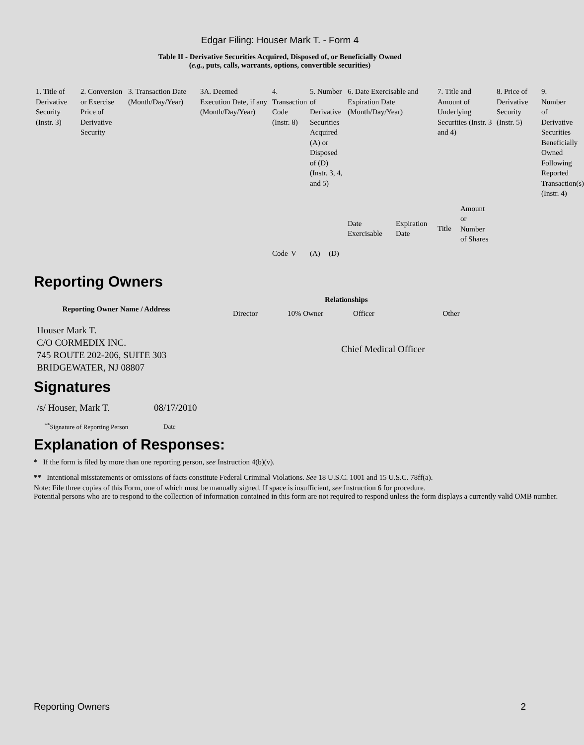Edgar Filing: Houser Mark T. - Form 4
Table II - Derivative Securities Acquired, Disposed of, or Beneficially Owned
(e.g., puts, calls, warrants, options, convertible securities)
| 1. Title of Derivative Security (Instr. 3) | 2. Conversion or Exercise Price of Derivative Security | 3. Transaction Date (Month/Day/Year) | 3A. Deemed Execution Date, if any (Month/Day/Year) | 4. Transaction Code (Instr. 8) | | 5. Number of Derivative Securities Acquired (A) or Disposed of (D) (Instr. 3, 4, and 5) | | 6. Date Exercisable and Expiration Date (Month/Day/Year) | | 7. Title and Amount of Underlying Securities (Instr. 3 and 4) | | 8. Price of Derivative Security (Instr. 5) | 9. Number of Derivative Securities Beneficially Owned Following Reported Transaction(s) (Instr. 4) |
| | | | | Code | V | (A) | (D) | Date Exercisable | Expiration Date | Title | Amount or Number of Shares | | |
Reporting Owners
| Reporting Owner Name / Address | Relationships | | | |
| --- | --- | --- | --- | --- |
| | Director | 10% Owner | Officer | Other |
| Houser Mark T. C/O CORMEDIX INC. 745 ROUTE 202-206, SUITE 303 BRIDGEWATER, NJ 08807 | | | Chief Medical Officer | |
Signatures
| /s/ Houser, Mark T. | 08/17/2010 |
| <sup>**</sup> Signature of Reporting Person | Date |
Explanation of Responses:
* If the form is filed by more than one reporting person, see Instruction 4(b)(v).
** Intentional misstatements or omissions of facts constitute Federal Criminal Violations. See 18 U.S.C. 1001 and 15 U.S.C. 78ff(a).
Note: File three copies of this Form, one of which must be manually signed. If space is insufficient, see Instruction 6 for procedure.
Potential persons who are to respond to the collection of information contained in this form are not required to respond unless the form displays a currently valid OMB number.
Reporting Owners 2